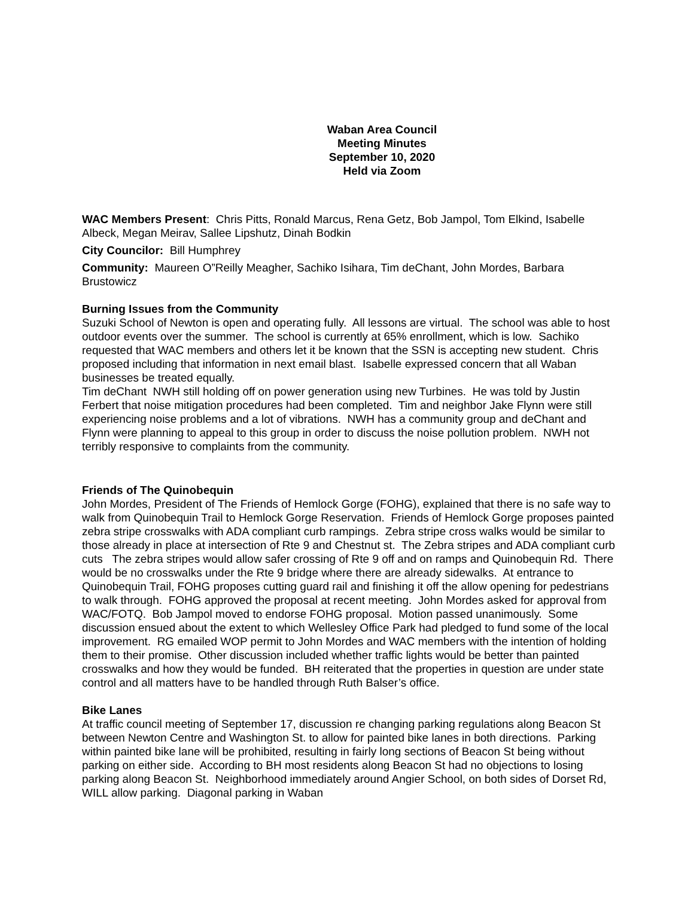Waban Area Council
Meeting Minutes
September 10, 2020
Held via Zoom
WAC Members Present: Chris Pitts, Ronald Marcus, Rena Getz, Bob Jampol, Tom Elkind, Isabelle Albeck, Megan Meirav, Sallee Lipshutz, Dinah Bodkin
City Councilor: Bill Humphrey
Community: Maureen O”Reilly Meagher, Sachiko Isihara, Tim deChant, John Mordes, Barbara Brustowicz
Burning Issues from the Community
Suzuki School of Newton is open and operating fully. All lessons are virtual. The school was able to host outdoor events over the summer. The school is currently at 65% enrollment, which is low. Sachiko requested that WAC members and others let it be known that the SSN is accepting new student. Chris proposed including that information in next email blast. Isabelle expressed concern that all Waban businesses be treated equally.
Tim deChant NWH still holding off on power generation using new Turbines. He was told by Justin Ferbert that noise mitigation procedures had been completed. Tim and neighbor Jake Flynn were still experiencing noise problems and a lot of vibrations. NWH has a community group and deChant and Flynn were planning to appeal to this group in order to discuss the noise pollution problem. NWH not terribly responsive to complaints from the community.
Friends of The Quinobequin
John Mordes, President of The Friends of Hemlock Gorge (FOHG), explained that there is no safe way to walk from Quinobequin Trail to Hemlock Gorge Reservation. Friends of Hemlock Gorge proposes painted zebra stripe crosswalks with ADA compliant curb rampings. Zebra stripe cross walks would be similar to those already in place at intersection of Rte 9 and Chestnut st. The Zebra stripes and ADA compliant curb cuts The zebra stripes would allow safer crossing of Rte 9 off and on ramps and Quinobequin Rd. There would be no crosswalks under the Rte 9 bridge where there are already sidewalks. At entrance to Quinobequin Trail, FOHG proposes cutting guard rail and finishing it off the allow opening for pedestrians to walk through. FOHG approved the proposal at recent meeting. John Mordes asked for approval from WAC/FOTQ. Bob Jampol moved to endorse FOHG proposal. Motion passed unanimously. Some discussion ensued about the extent to which Wellesley Office Park had pledged to fund some of the local improvement. RG emailed WOP permit to John Mordes and WAC members with the intention of holding them to their promise. Other discussion included whether traffic lights would be better than painted crosswalks and how they would be funded. BH reiterated that the properties in question are under state control and all matters have to be handled through Ruth Balser’s office.
Bike Lanes
At traffic council meeting of September 17, discussion re changing parking regulations along Beacon St between Newton Centre and Washington St. to allow for painted bike lanes in both directions. Parking within painted bike lane will be prohibited, resulting in fairly long sections of Beacon St being without parking on either side. According to BH most residents along Beacon St had no objections to losing parking along Beacon St. Neighborhood immediately around Angier School, on both sides of Dorset Rd, WILL allow parking. Diagonal parking in Waban